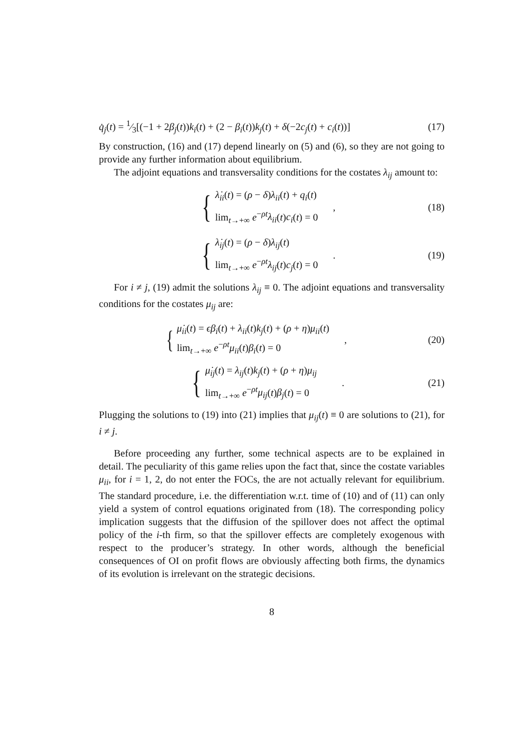q̇<sub>j</sub>(t) = 1⁄3[(−1 + 2β<sub>j</sub>(t))k<sub>i</sub>(t) + (2 − β<sub>i</sub>(t))k<sub>j</sub>(t) + δ(−2c<sub>j</sub>(t) + c<sub>i</sub>(t))]
(17)
By construction, (16) and (17) depend linearly on (5) and (6), so they are not going to provide any further information about equilibrium.
The adjoint equations and transversality conditions for the costates λ<sub>ij</sub> amount to:
{
λ̇<sub>ii</sub>(t) = (ρ − δ)λ<sub>ii</sub>(t) + q<sub>i</sub>(t)
lim<sub>t→+∞</sub> e<sup>−ρt</sup>λ<sub>ii</sub>(t)c<sub>i</sub>(t) = 0
,
(18)
{
λ̇<sub>ij</sub>(t) = (ρ − δ)λ<sub>ij</sub>(t)
lim<sub>t→+∞</sub> e<sup>−ρt</sup>λ<sub>ij</sub>(t)c<sub>j</sub>(t) = 0
.
(19)
For i ≠ j, (19) admit the solutions λ<sub>ij</sub> ≡ 0. The adjoint equations and transversality conditions for the costates μ<sub>ij</sub> are:
{
μ̇<sub>ii</sub>(t) = ϵβ<sub>i</sub>(t) + λ<sub>ii</sub>(t)k<sub>j</sub>(t) + (ρ + η)μ<sub>ii</sub>(t)
lim<sub>t→+∞</sub> e<sup>−ρt</sup>μ<sub>ii</sub>(t)β<sub>i</sub>(t) = 0
,
(20)
{
μ̇<sub>ij</sub>(t) = λ<sub>ij</sub>(t)k<sub>j</sub>(t) + (ρ + η)μ<sub>ij</sub>
lim<sub>t→+∞</sub> e<sup>−ρt</sup>μ<sub>ij</sub>(t)β<sub>j</sub>(t) = 0
.
(21)
Plugging the solutions to (19) into (21) implies that μ<sub>ij</sub>(t) ≡ 0 are solutions to (21), for i ≠ j.
Before proceeding any further, some technical aspects are to be explained in detail. The peculiarity of this game relies upon the fact that, since the costate variables μ<sub>ii</sub>, for i = 1, 2, do not enter the FOCs, the are not actually relevant for equilibrium. The standard procedure, i.e. the differentiation w.r.t. time of (10) and of (11) can only yield a system of control equations originated from (18). The corresponding policy implication suggests that the diffusion of the spillover does not affect the optimal policy of the i-th firm, so that the spillover effects are completely exogenous with respect to the producer’s strategy. In other words, although the beneficial consequences of OI on profit flows are obviously affecting both firms, the dynamics of its evolution is irrelevant on the strategic decisions.
8